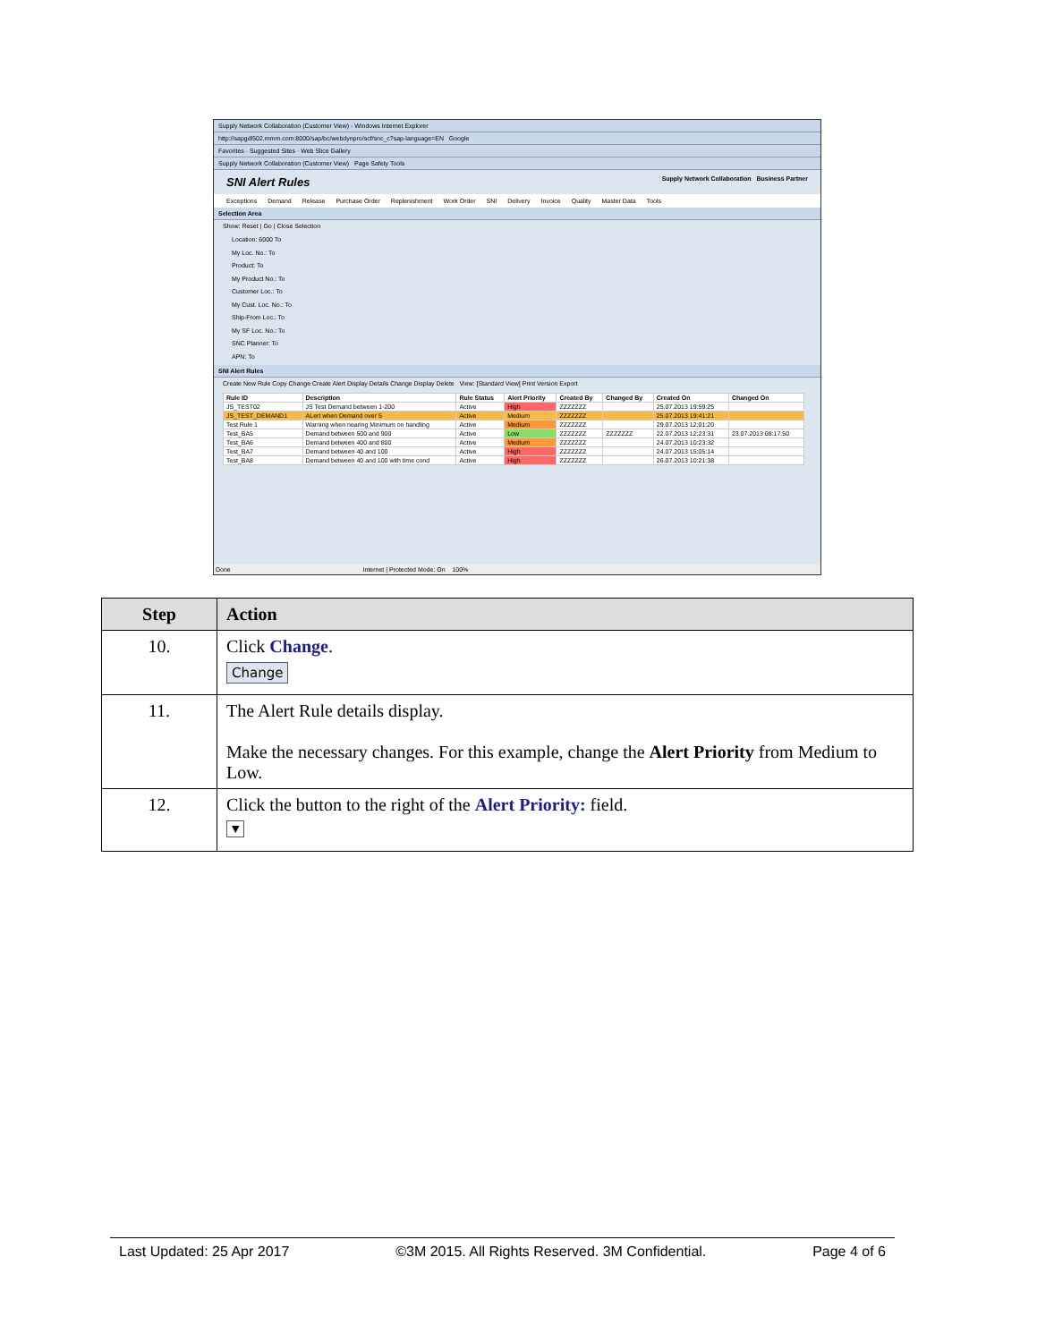Supply Network Collaboration (Customer View) - Windows Internet Explorer
http://sapgdl502.mmm.com:8000/sap/bc/webdynpro/scf/snc_c?sap-language=EN Google
Favorites · Suggested Sites · Web Slice Gallery
Supply Network Collaboration (Customer View) Page Safety Tools
SNI Alert Rules Supply Network Collaboration Business Partner
Exceptions Demand Release Purchase Order Replenishment Work Order SNI Delivery Invoice Quality Master Data Tools
Selection Area
Show: Reset | Go | Close Selection
Location: 6000 To
My Loc. No.: To
Product: To
My Product No.: To
Customer Loc.: To
My Cust. Loc. No.: To
Ship-From Loc.: To
My SF Loc. No.: To
SNC Planner: To
APN: To
SNI Alert Rules
Create New Rule Copy Change Create Alert Display Details Change Display Delete View: [Standard View] Print Version Export
| Rule ID | Description | Rule Status | Alert Priority | Created By | Changed By | Created On | Changed On |
| --- | --- | --- | --- | --- | --- | --- | --- |
| JS_TEST02 | JS Test Demand between 1-200 | Active | High | ZZZZZZZ | | 25.07.2013 19:59:25 | |
| JS_TEST_DEMAND1 | ALert when Demand over 5 | Active | Medium | ZZZZZZZ | | 25.07.2013 19:41:21 | |
| Test Rule 1 | Warning when nearing Minimum on handling | Active | Medium | ZZZZZZZ | | 29.07.2013 12:01:20 | |
| Test_BA5 | Demand between 500 and 900 | Active | Low | ZZZZZZZ | ZZZZZZZ | 22.07.2013 12:23:31 | 23.07.2013 08:17:50 |
| Test_BA6 | Demand between 400 and 800 | Active | Medium | ZZZZZZZ | | 24.07.2013 10:23:32 | |
| Test_BA7 | Demand between 40 and 100 | Active | High | ZZZZZZZ | | 24.07.2013 15:05:14 | |
| Test_BA8 | Demand between 40 and 100 with time cond | Active | High | ZZZZZZZ | | 26.07.2013 10:21:38 | |
Done Internet | Protected Mode: On 100%
| Step | Action |
| --- | --- |
| 10. | Click Change . Change |
| 11. | The Alert Rule details display. Make the necessary changes. For this example, change the Alert Priority from Medium to Low. |
| 12. | Click the button to the right of the Alert Priority: field. ▼ |
Last Updated: 25 Apr 2017 ©3M 2015. All Rights Reserved. 3M Confidential. Page 4 of 6